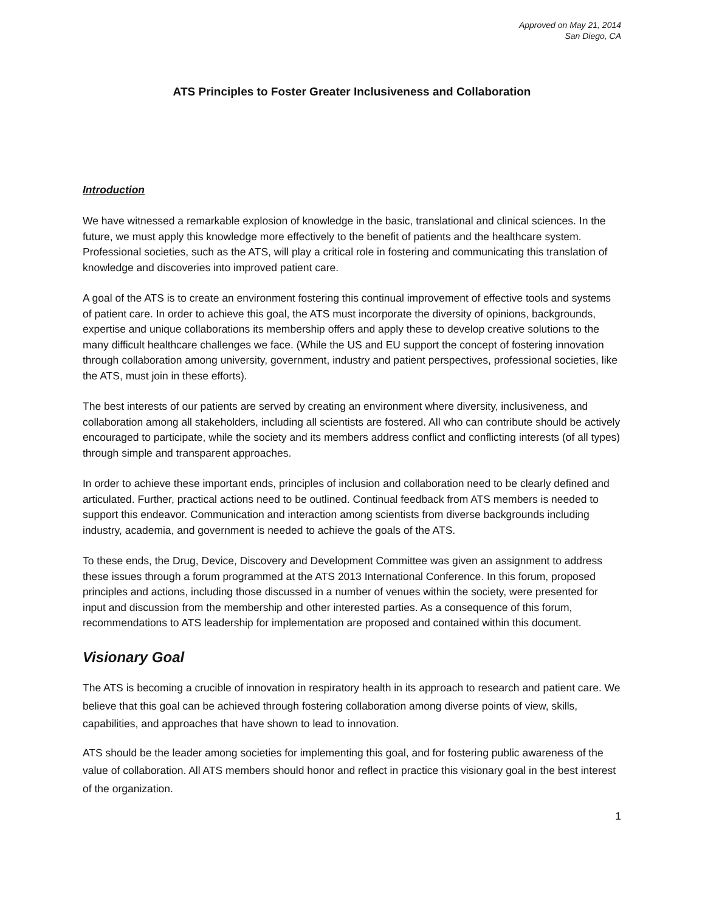Approved on May 21, 2014
San Diego, CA
ATS Principles to Foster Greater Inclusiveness and Collaboration
Introduction
We have witnessed a remarkable explosion of knowledge in the basic, translational and clinical sciences. In the future, we must apply this knowledge more effectively to the benefit of patients and the healthcare system. Professional societies, such as the ATS, will play a critical role in fostering and communicating this translation of knowledge and discoveries into improved patient care.
A goal of the ATS is to create an environment fostering this continual improvement of effective tools and systems of patient care. In order to achieve this goal, the ATS must incorporate the diversity of opinions, backgrounds, expertise and unique collaborations its membership offers and apply these to develop creative solutions to the many difficult healthcare challenges we face. (While the US and EU support the concept of fostering innovation through collaboration among university, government, industry and patient perspectives, professional societies, like the ATS, must join in these efforts).
The best interests of our patients are served by creating an environment where diversity, inclusiveness, and collaboration among all stakeholders, including all scientists are fostered. All who can contribute should be actively encouraged to participate, while the society and its members address conflict and conflicting interests (of all types) through simple and transparent approaches.
In order to achieve these important ends, principles of inclusion and collaboration need to be clearly defined and articulated. Further, practical actions need to be outlined. Continual feedback from ATS members is needed to support this endeavor. Communication and interaction among scientists from diverse backgrounds including industry, academia, and government is needed to achieve the goals of the ATS.
To these ends, the Drug, Device, Discovery and Development Committee was given an assignment to address these issues through a forum programmed at the ATS 2013 International Conference. In this forum, proposed principles and actions, including those discussed in a number of venues within the society, were presented for input and discussion from the membership and other interested parties. As a consequence of this forum, recommendations to ATS leadership for implementation are proposed and contained within this document.
Visionary Goal
The ATS is becoming a crucible of innovation in respiratory health in its approach to research and patient care. We believe that this goal can be achieved through fostering collaboration among diverse points of view, skills, capabilities, and approaches that have shown to lead to innovation.
ATS should be the leader among societies for implementing this goal, and for fostering public awareness of the value of collaboration. All ATS members should honor and reflect in practice this visionary goal in the best interest of the organization.
1